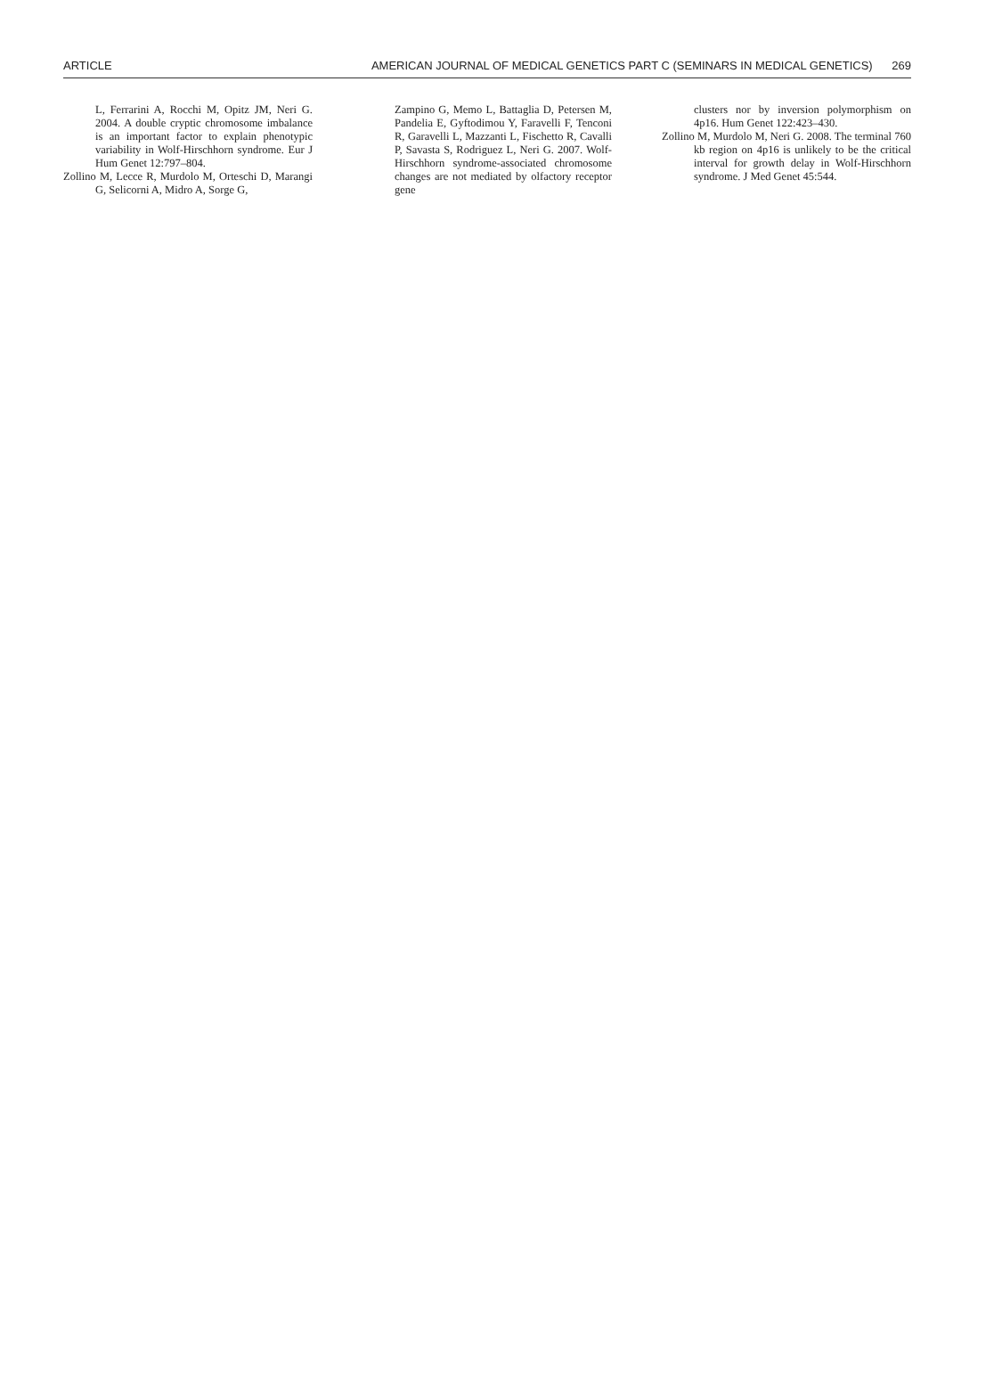ARTICLE AMERICAN JOURNAL OF MEDICAL GENETICS PART C (SEMINARS IN MEDICAL GENETICS) 269
L, Ferrarini A, Rocchi M, Opitz JM, Neri G. 2004. A double cryptic chromosome imbalance is an important factor to explain phenotypic variability in Wolf-Hirschhorn syndrome. Eur J Hum Genet 12:797–804.
Zollino M, Lecce R, Murdolo M, Orteschi D, Marangi G, Selicorni A, Midro A, Sorge G,
Zampino G, Memo L, Battaglia D, Petersen M, Pandelia E, Gyftodimou Y, Faravelli F, Tenconi R, Garavelli L, Mazzanti L, Fischetto R, Cavalli P, Savasta S, Rodriguez L, Neri G. 2007. Wolf-Hirschhorn syndrome-associated chromosome changes are not mediated by olfactory receptor gene
clusters nor by inversion polymorphism on 4p16. Hum Genet 122:423–430.
Zollino M, Murdolo M, Neri G. 2008. The terminal 760 kb region on 4p16 is unlikely to be the critical interval for growth delay in Wolf-Hirschhorn syndrome. J Med Genet 45:544.